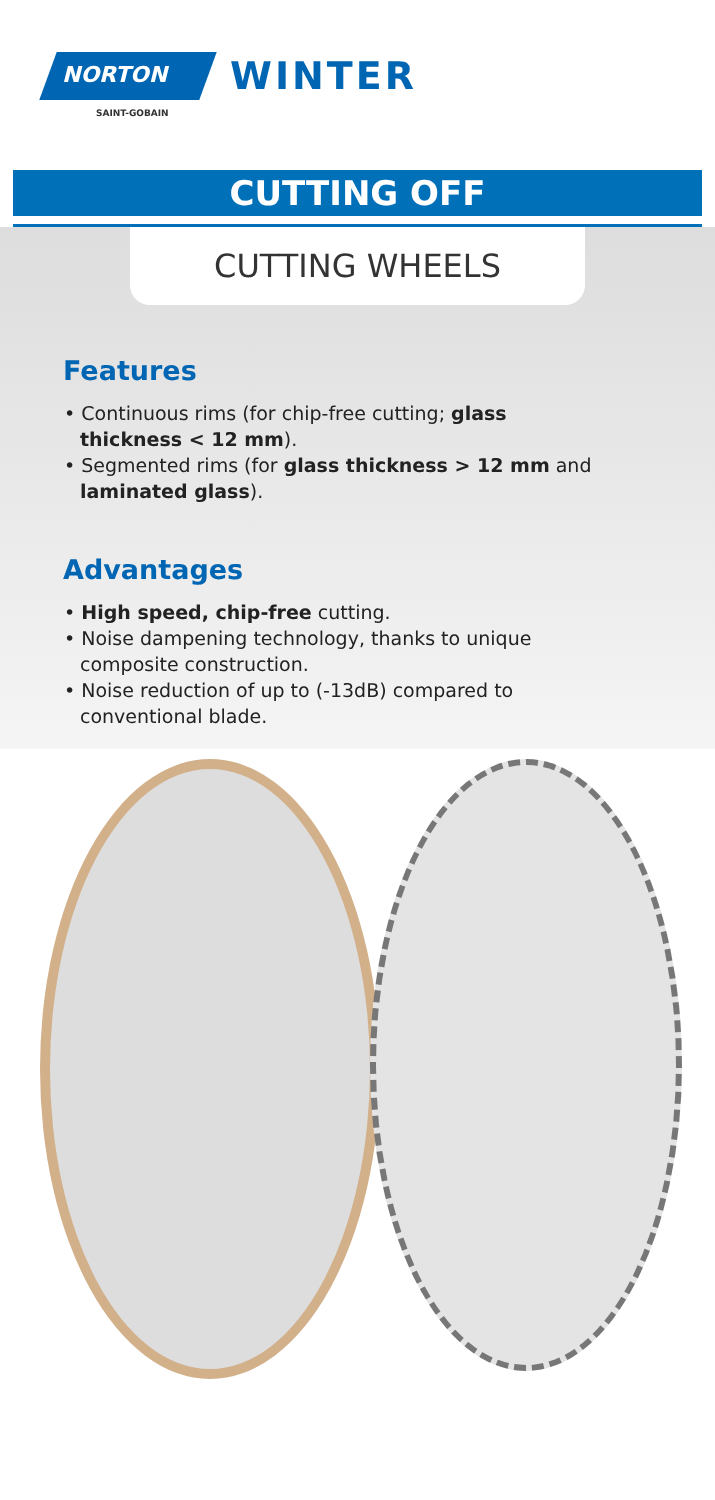NORTON
SAINT-GOBAIN
WINTER
CUTTING OFF
CUTTING WHEELS
Features
• Continuous rims (for chip-free cutting; glass thickness < 12 mm).
• Segmented rims (for glass thickness > 12 mm and laminated glass).
Advantages
• High speed, chip-free cutting.
• Noise dampening technology, thanks to unique composite construction.
• Noise reduction of up to (-13dB) compared to conventional blade.